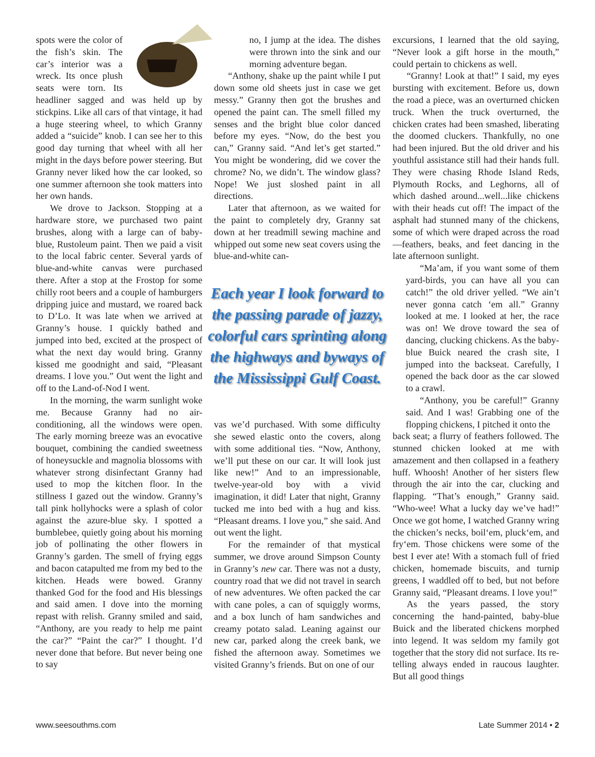spots were the color of the fish’s skin. The car’s interior was a wreck. Its once plush seats were torn. Its headliner sagged and was held up by stickpins. Like all cars of that vintage, it had a huge steering wheel, to which Granny added a “suicide” knob. I can see her to this good day turning that wheel with all her might in the days before power steering. But Granny never liked how the car looked, so one summer afternoon she took matters into her own hands.
We drove to Jackson. Stopping at a hardware store, we purchased two paint brushes, along with a large can of baby-blue, Rustoleum paint. Then we paid a visit to the local fabric center. Several yards of blue-and-white canvas were purchased there. After a stop at the Frostop for some chilly root beers and a couple of hamburgers dripping juice and mustard, we roared back to D’Lo. It was late when we arrived at Granny’s house. I quickly bathed and jumped into bed, excited at the prospect of what the next day would bring. Granny kissed me goodnight and said, “Pleasant dreams. I love you.” Out went the light and off to the Land-of-Nod I went.
In the morning, the warm sunlight woke me. Because Granny had no air-conditioning, all the windows were open. The early morning breeze was an evocative bouquet, combining the candied sweetness of honeysuckle and magnolia blossoms with whatever strong disinfectant Granny had used to mop the kitchen floor. In the stillness I gazed out the window. Granny’s tall pink hollyhocks were a splash of color against the azure-blue sky. I spotted a bumblebee, quietly going about his morning job of pollinating the other flowers in Granny’s garden. The smell of frying eggs and bacon catapulted me from my bed to the kitchen. Heads were bowed. Granny thanked God for the food and His blessings and said amen. I dove into the morning repast with relish. Granny smiled and said, “Anthony, are you ready to help me paint the car?” “Paint the car?” I thought. I’d never done that before. But never being one to say
no, I jump at the idea. The dishes were thrown into the sink and our morning adventure began.
“Anthony, shake up the paint while I put down some old sheets just in case we get messy.” Granny then got the brushes and opened the paint can. The smell filled my senses and the bright blue color danced before my eyes. “Now, do the best you can,” Granny said. “And let’s get started.” You might be wondering, did we cover the chrome? No, we didn’t. The window glass? Nope! We just sloshed paint in all directions.
Later that afternoon, as we waited for the paint to completely dry, Granny sat down at her treadmill sewing machine and whipped out some new seat covers using the blue-and-white can-
Each year I look forward to the passing parade of jazzy, colorful cars sprinting along the highways and byways of the Mississippi Gulf Coast.
vas we’d purchased. With some difficulty she sewed elastic onto the covers, along with some additional ties. “Now, Anthony, we’ll put these on our car. It will look just like new!” And to an impressionable, twelve-year-old boy with a vivid imagination, it did! Later that night, Granny tucked me into bed with a hug and kiss. “Pleasant dreams. I love you,” she said. And out went the light.
For the remainder of that mystical summer, we drove around Simpson County in Granny’s new car. There was not a dusty, country road that we did not travel in search of new adventures. We often packed the car with cane poles, a can of squiggly worms, and a box lunch of ham sandwiches and creamy potato salad. Leaning against our new car, parked along the creek bank, we fished the afternoon away. Sometimes we visited Granny’s friends. But on one of our
excursions, I learned that the old saying, “Never look a gift horse in the mouth,” could pertain to chickens as well.
“Granny! Look at that!” I said, my eyes bursting with excitement. Before us, down the road a piece, was an overturned chicken truck. When the truck overturned, the chicken crates had been smashed, liberating the doomed cluckers. Thankfully, no one had been injured. But the old driver and his youthful assistance still had their hands full. They were chasing Rhode Island Reds, Plymouth Rocks, and Leghorns, all of which dashed around...well...like chickens with their heads cut off! The impact of the asphalt had stunned many of the chickens, some of which were draped across the road—feathers, beaks, and feet dancing in the late afternoon sunlight.
“Ma’am, if you want some of them yard-birds, you can have all you can catch!” the old driver yelled. “We ain’t never gonna catch ‘em all.” Granny looked at me. I looked at her, the race was on! We drove toward the sea of dancing, clucking chickens. As the baby-blue Buick neared the crash site, I jumped into the backseat. Carefully, I opened the back door as the car slowed to a crawl.
“Anthony, you be careful!” Granny said. And I was! Grabbing one of the flopping chickens, I pitched it onto the
back seat; a flurry of feathers followed. The stunned chicken looked at me with amazement and then collapsed in a feathery huff. Whoosh! Another of her sisters flew through the air into the car, clucking and flapping. “That’s enough,” Granny said. “Who-wee! What a lucky day we’ve had!” Once we got home, I watched Granny wring the chicken’s necks, boil‘em, pluck‘em, and fry‘em. Those chickens were some of the best I ever ate! With a stomach full of fried chicken, homemade biscuits, and turnip greens, I waddled off to bed, but not before Granny said, “Pleasant dreams. I love you!”
As the years passed, the story concerning the hand-painted, baby-blue Buick and the liberated chickens morphed into legend. It was seldom my family got together that the story did not surface. Its re-telling always ended in raucous laughter. But all good things
www.seesouthms.com Late Summer 2014 • 2